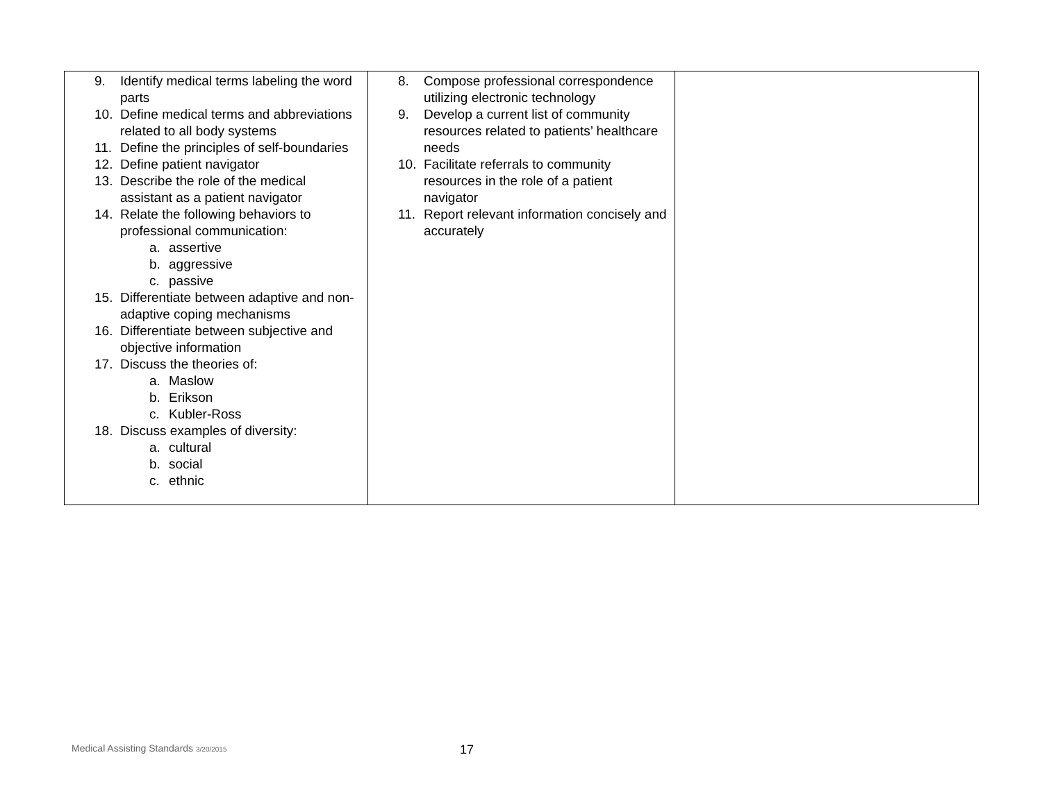| 9. Identify medical terms labeling the word parts 10. Define medical terms and abbreviations related to all body systems 11. Define the principles of self-boundaries 12. Define patient navigator 13. Describe the role of the medical assistant as a patient navigator 14. Relate the following behaviors to professional communication: a. assertive b. aggressive c. passive 15. Differentiate between adaptive and non-adaptive coping mechanisms 16. Differentiate between subjective and objective information 17. Discuss the theories of: a. Maslow b. Erikson c. Kubler-Ross 18. Discuss examples of diversity: a. cultural b. social c. ethnic | 8. Compose professional correspondence utilizing electronic technology 9. Develop a current list of community resources related to patients’ healthcare needs 10. Facilitate referrals to community resources in the role of a patient navigator 11. Report relevant information concisely and accurately | |
Medical Assisting Standards 3/20/2015
17